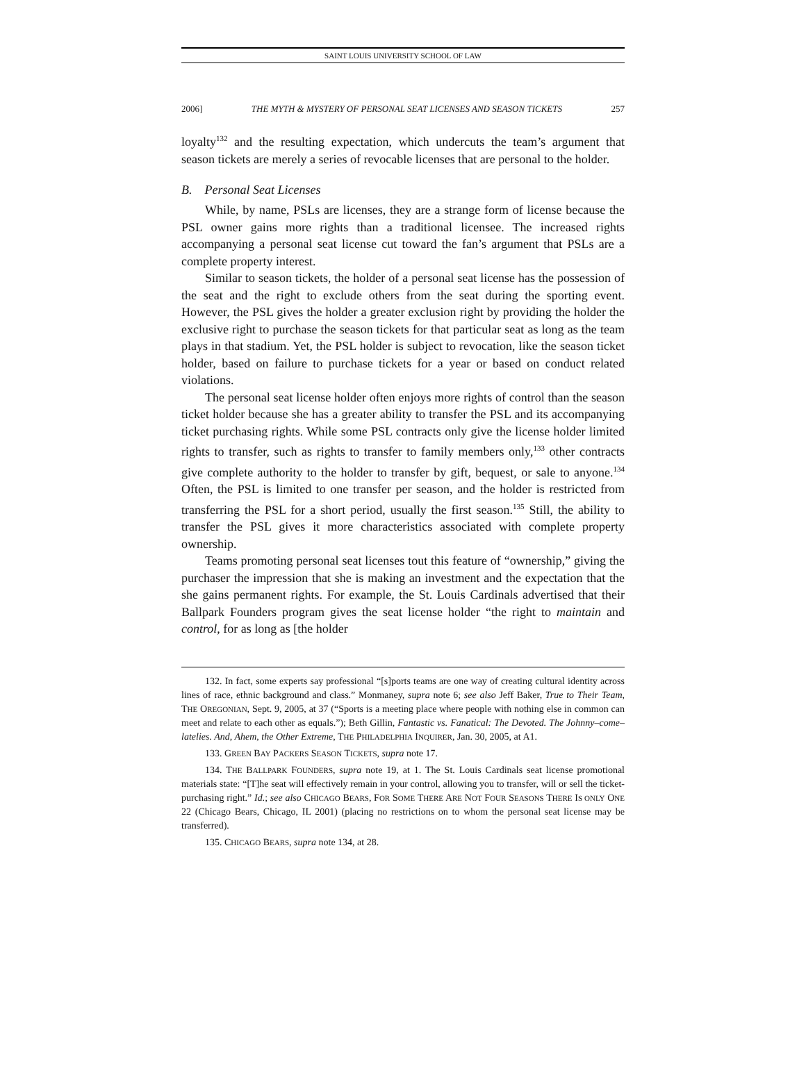SAINT LOUIS UNIVERSITY SCHOOL OF LAW
2006] THE MYTH & MYSTERY OF PERSONAL SEAT LICENSES AND SEASON TICKETS 257
loyalty<sup>132</sup> and the resulting expectation, which undercuts the team’s argument that season tickets are merely a series of revocable licenses that are personal to the holder.
B. Personal Seat Licenses
While, by name, PSLs are licenses, they are a strange form of license because the PSL owner gains more rights than a traditional licensee. The increased rights accompanying a personal seat license cut toward the fan’s argument that PSLs are a complete property interest.
Similar to season tickets, the holder of a personal seat license has the possession of the seat and the right to exclude others from the seat during the sporting event. However, the PSL gives the holder a greater exclusion right by providing the holder the exclusive right to purchase the season tickets for that particular seat as long as the team plays in that stadium. Yet, the PSL holder is subject to revocation, like the season ticket holder, based on failure to purchase tickets for a year or based on conduct related violations.
The personal seat license holder often enjoys more rights of control than the season ticket holder because she has a greater ability to transfer the PSL and its accompanying ticket purchasing rights. While some PSL contracts only give the license holder limited rights to transfer, such as rights to transfer to family members only,<sup>133</sup> other contracts give complete authority to the holder to transfer by gift, bequest, or sale to anyone.<sup>134</sup> Often, the PSL is limited to one transfer per season, and the holder is restricted from transferring the PSL for a short period, usually the first season.<sup>135</sup> Still, the ability to transfer the PSL gives it more characteristics associated with complete property ownership.
Teams promoting personal seat licenses tout this feature of “ownership,” giving the purchaser the impression that she is making an investment and the expectation that the she gains permanent rights. For example, the St. Louis Cardinals advertised that their Ballpark Founders program gives the seat license holder “the right to maintain and control, for as long as [the holder
132. In fact, some experts say professional “[s]ports teams are one way of creating cultural identity across lines of race, ethnic background and class.” Monmaney, supra note 6; see also Jeff Baker, True to Their Team, THE OREGONIAN, Sept. 9, 2005, at 37 (“Sports is a meeting place where people with nothing else in common can meet and relate to each other as equals.”); Beth Gillin, Fantastic vs. Fanatical: The Devoted. The Johnny–come–latelies. And, Ahem, the Other Extreme, THE PHILADELPHIA INQUIRER, Jan. 30, 2005, at A1.
133. GREEN BAY PACKERS SEASON TICKETS, supra note 17.
134. THE BALLPARK FOUNDERS, supra note 19, at 1. The St. Louis Cardinals seat license promotional materials state: “[T]he seat will effectively remain in your control, allowing you to transfer, will or sell the ticket-purchasing right.” Id.; see also CHICAGO BEARS, FOR SOME THERE ARE NOT FOUR SEASONS THERE IS ONLY ONE 22 (Chicago Bears, Chicago, IL 2001) (placing no restrictions on to whom the personal seat license may be transferred).
135. CHICAGO BEARS, supra note 134, at 28.